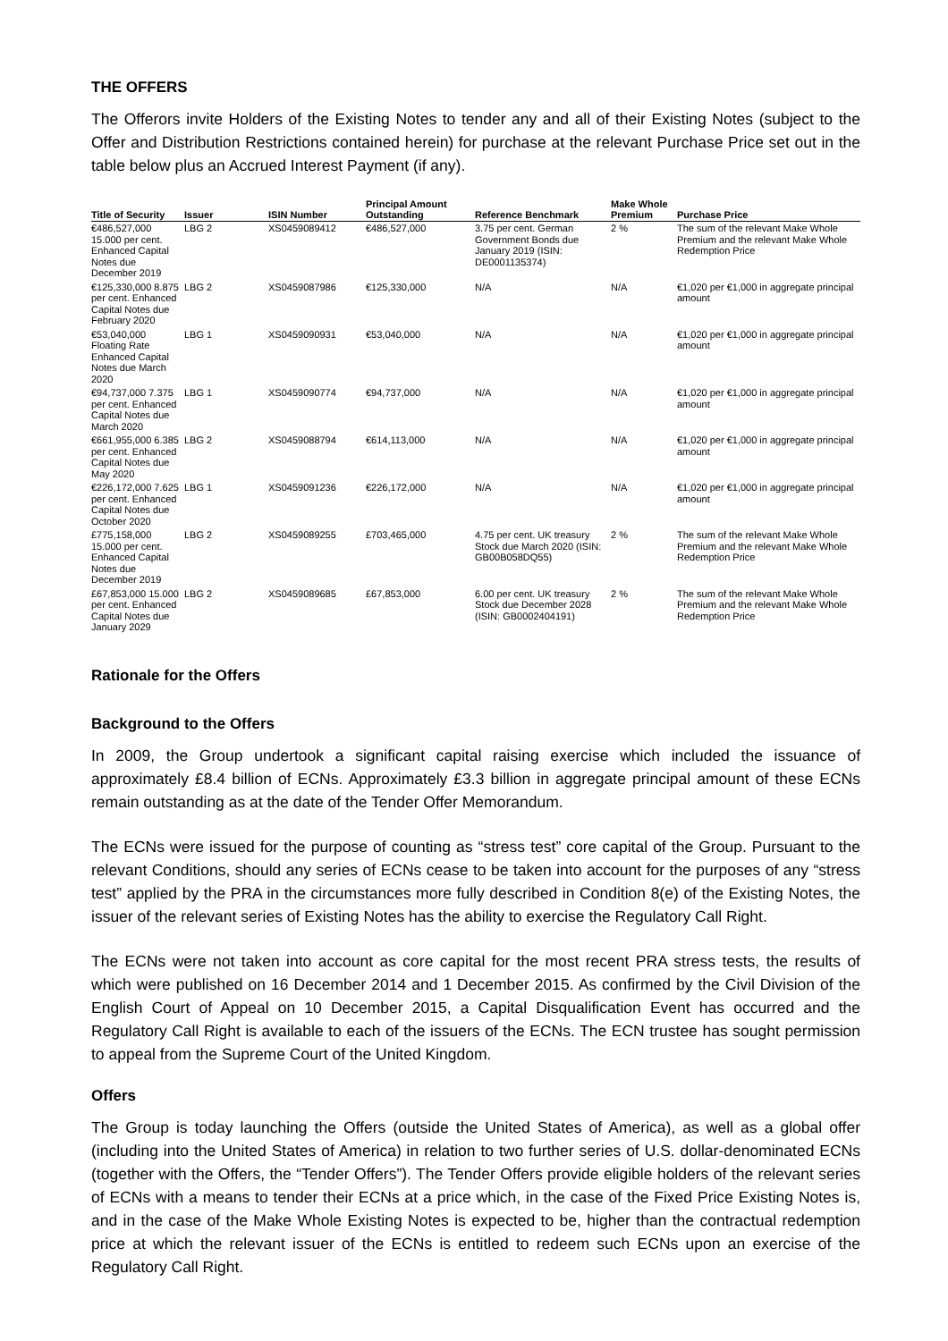THE OFFERS
The Offerors invite Holders of the Existing Notes to tender any and all of their Existing Notes (subject to the Offer and Distribution Restrictions contained herein) for purchase at the relevant Purchase Price set out in the table below plus an Accrued Interest Payment (if any).
| Title of Security | Issuer | ISIN Number | Principal Amount Outstanding | Reference Benchmark | Make Whole Premium | Purchase Price |
| --- | --- | --- | --- | --- | --- | --- |
| €486,527,000 15.000 per cent. Enhanced Capital Notes due December 2019 | LBG 2 | XS0459089412 | €486,527,000 | 3.75 per cent. German Government Bonds due January 2019 (ISIN: DE0001135374) | 2 % | The sum of the relevant Make Whole Premium and the relevant Make Whole Redemption Price |
| €125,330,000 8.875 per cent. Enhanced Capital Notes due February 2020 | LBG 2 | XS0459087986 | €125,330,000 | N/A | N/A | €1,020 per €1,000 in aggregate principal amount |
| €53,040,000 Floating Rate Enhanced Capital Notes due March 2020 | LBG 1 | XS0459090931 | €53,040,000 | N/A | N/A | €1,020 per €1,000 in aggregate principal amount |
| €94,737,000 7.375 per cent. Enhanced Capital Notes due March 2020 | LBG 1 | XS0459090774 | €94,737,000 | N/A | N/A | €1,020 per €1,000 in aggregate principal amount |
| €661,955,000 6.385 per cent. Enhanced Capital Notes due May 2020 | LBG 2 | XS0459088794 | €614,113,000 | N/A | N/A | €1,020 per €1,000 in aggregate principal amount |
| €226,172,000 7.625 per cent. Enhanced Capital Notes due October 2020 | LBG 1 | XS0459091236 | €226,172,000 | N/A | N/A | €1,020 per €1,000 in aggregate principal amount |
| £775,158,000 15.000 per cent. Enhanced Capital Notes due December 2019 | LBG 2 | XS0459089255 | £703,465,000 | 4.75 per cent. UK treasury Stock due March 2020 (ISIN: GB00B058DQ55) | 2 % | The sum of the relevant Make Whole Premium and the relevant Make Whole Redemption Price |
| £67,853,000 15.000 per cent. Enhanced Capital Notes due January 2029 | LBG 2 | XS0459089685 | £67,853,000 | 6.00 per cent. UK treasury Stock due December 2028 (ISIN: GB0002404191) | 2 % | The sum of the relevant Make Whole Premium and the relevant Make Whole Redemption Price |
Rationale for the Offers
Background to the Offers
In 2009, the Group undertook a significant capital raising exercise which included the issuance of approximately £8.4 billion of ECNs. Approximately £3.3 billion in aggregate principal amount of these ECNs remain outstanding as at the date of the Tender Offer Memorandum.
The ECNs were issued for the purpose of counting as “stress test” core capital of the Group. Pursuant to the relevant Conditions, should any series of ECNs cease to be taken into account for the purposes of any “stress test” applied by the PRA in the circumstances more fully described in Condition 8(e) of the Existing Notes, the issuer of the relevant series of Existing Notes has the ability to exercise the Regulatory Call Right.
The ECNs were not taken into account as core capital for the most recent PRA stress tests, the results of which were published on 16 December 2014 and 1 December 2015. As confirmed by the Civil Division of the English Court of Appeal on 10 December 2015, a Capital Disqualification Event has occurred and the Regulatory Call Right is available to each of the issuers of the ECNs. The ECN trustee has sought permission to appeal from the Supreme Court of the United Kingdom.
Offers
The Group is today launching the Offers (outside the United States of America), as well as a global offer (including into the United States of America) in relation to two further series of U.S. dollar-denominated ECNs (together with the Offers, the “Tender Offers”). The Tender Offers provide eligible holders of the relevant series of ECNs with a means to tender their ECNs at a price which, in the case of the Fixed Price Existing Notes is, and in the case of the Make Whole Existing Notes is expected to be, higher than the contractual redemption price at which the relevant issuer of the ECNs is entitled to redeem such ECNs upon an exercise of the Regulatory Call Right.